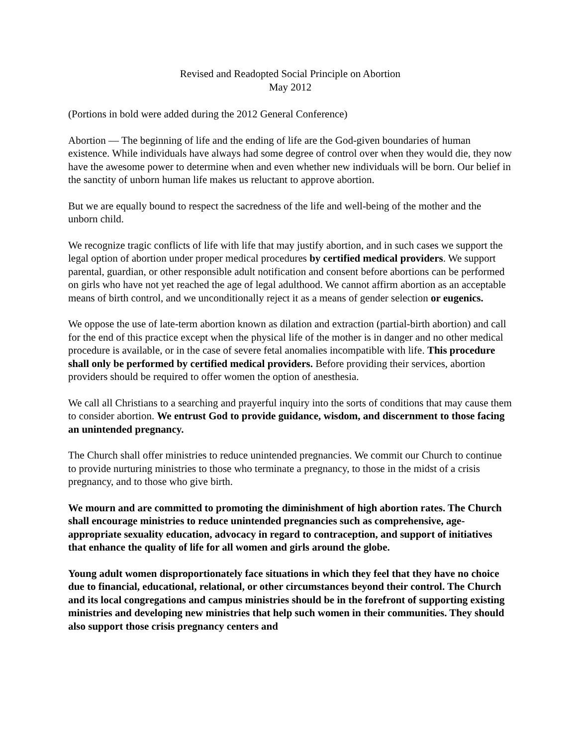Revised and Readopted Social Principle on Abortion
May 2012
(Portions in bold were added during the 2012 General Conference)
Abortion — The beginning of life and the ending of life are the God-given boundaries of human existence. While individuals have always had some degree of control over when they would die, they now have the awesome power to determine when and even whether new individuals will be born. Our belief in the sanctity of unborn human life makes us reluctant to approve abortion.
But we are equally bound to respect the sacredness of the life and well-being of the mother and the unborn child.
We recognize tragic conflicts of life with life that may justify abortion, and in such cases we support the legal option of abortion under proper medical procedures by certified medical providers. We support parental, guardian, or other responsible adult notification and consent before abortions can be performed on girls who have not yet reached the age of legal adulthood. We cannot affirm abortion as an acceptable means of birth control, and we unconditionally reject it as a means of gender selection or eugenics.
We oppose the use of late-term abortion known as dilation and extraction (partial-birth abortion) and call for the end of this practice except when the physical life of the mother is in danger and no other medical procedure is available, or in the case of severe fetal anomalies incompatible with life. This procedure shall only be performed by certified medical providers. Before providing their services, abortion providers should be required to offer women the option of anesthesia.
We call all Christians to a searching and prayerful inquiry into the sorts of conditions that may cause them to consider abortion. We entrust God to provide guidance, wisdom, and discernment to those facing an unintended pregnancy.
The Church shall offer ministries to reduce unintended pregnancies. We commit our Church to continue to provide nurturing ministries to those who terminate a pregnancy, to those in the midst of a crisis pregnancy, and to those who give birth.
We mourn and are committed to promoting the diminishment of high abortion rates. The Church shall encourage ministries to reduce unintended pregnancies such as comprehensive, age-appropriate sexuality education, advocacy in regard to contraception, and support of initiatives that enhance the quality of life for all women and girls around the globe.
Young adult women disproportionately face situations in which they feel that they have no choice due to financial, educational, relational, or other circumstances beyond their control. The Church and its local congregations and campus ministries should be in the forefront of supporting existing ministries and developing new ministries that help such women in their communities. They should also support those crisis pregnancy centers and